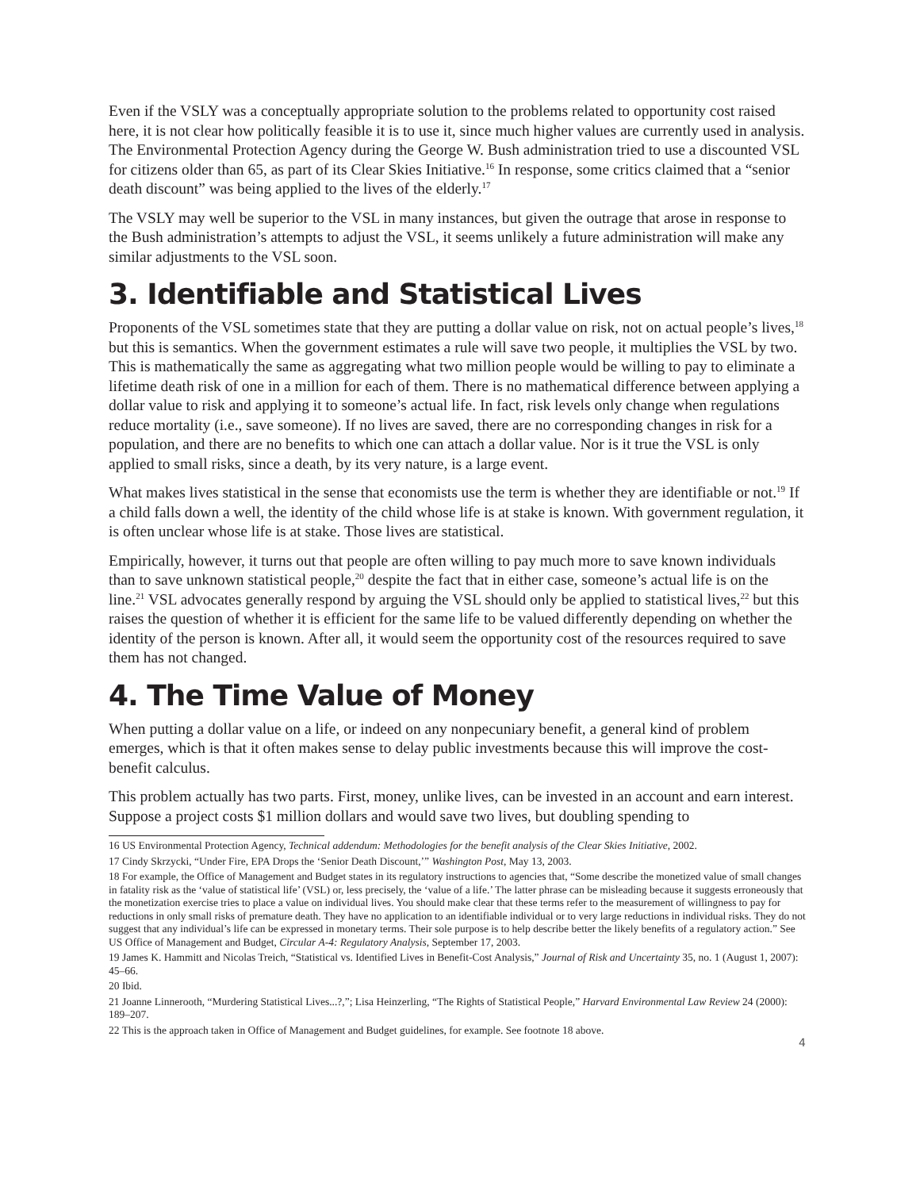Even if the VSLY was a conceptually appropriate solution to the problems related to opportunity cost raised here, it is not clear how politically feasible it is to use it, since much higher values are currently used in analysis. The Environmental Protection Agency during the George W. Bush administration tried to use a discounted VSL for citizens older than 65, as part of its Clear Skies Initiative.<sup>16</sup> In response, some critics claimed that a “senior death discount” was being applied to the lives of the elderly.<sup>17</sup>
The VSLY may well be superior to the VSL in many instances, but given the outrage that arose in response to the Bush administration’s attempts to adjust the VSL, it seems unlikely a future administration will make any similar adjustments to the VSL soon.
3. Identifiable and Statistical Lives
Proponents of the VSL sometimes state that they are putting a dollar value on risk, not on actual people’s lives,<sup>18</sup> but this is semantics. When the government estimates a rule will save two people, it multiplies the VSL by two. This is mathematically the same as aggregating what two million people would be willing to pay to eliminate a lifetime death risk of one in a million for each of them. There is no mathematical difference between applying a dollar value to risk and applying it to someone’s actual life. In fact, risk levels only change when regulations reduce mortality (i.e., save someone). If no lives are saved, there are no corresponding changes in risk for a population, and there are no benefits to which one can attach a dollar value. Nor is it true the VSL is only applied to small risks, since a death, by its very nature, is a large event.
What makes lives statistical in the sense that economists use the term is whether they are identifiable or not.<sup>19</sup> If a child falls down a well, the identity of the child whose life is at stake is known. With government regulation, it is often unclear whose life is at stake. Those lives are statistical.
Empirically, however, it turns out that people are often willing to pay much more to save known individuals than to save unknown statistical people,<sup>20</sup> despite the fact that in either case, someone’s actual life is on the line.<sup>21</sup> VSL advocates generally respond by arguing the VSL should only be applied to statistical lives,<sup>22</sup> but this raises the question of whether it is efficient for the same life to be valued differently depending on whether the identity of the person is known. After all, it would seem the opportunity cost of the resources required to save them has not changed.
4. The Time Value of Money
When putting a dollar value on a life, or indeed on any nonpecuniary benefit, a general kind of problem emerges, which is that it often makes sense to delay public investments because this will improve the cost-benefit calculus.
This problem actually has two parts. First, money, unlike lives, can be invested in an account and earn interest. Suppose a project costs $1 million dollars and would save two lives, but doubling spending to
16 US Environmental Protection Agency, Technical addendum: Methodologies for the benefit analysis of the Clear Skies Initiative, 2002.
17 Cindy Skrzycki, “Under Fire, EPA Drops the ‘Senior Death Discount,’” Washington Post, May 13, 2003.
18 For example, the Office of Management and Budget states in its regulatory instructions to agencies that, “Some describe the monetized value of small changes in fatality risk as the ‘value of statistical life’ (VSL) or, less precisely, the ‘value of a life.’ The latter phrase can be misleading because it suggests erroneously that the monetization exercise tries to place a value on individual lives. You should make clear that these terms refer to the measurement of willingness to pay for reductions in only small risks of premature death. They have no application to an identifiable individual or to very large reductions in individual risks. They do not suggest that any individual’s life can be expressed in monetary terms. Their sole purpose is to help describe better the likely benefits of a regulatory action.” See US Office of Management and Budget, Circular A-4: Regulatory Analysis, September 17, 2003.
19 James K. Hammitt and Nicolas Treich, “Statistical vs. Identified Lives in Benefit-Cost Analysis,” Journal of Risk and Uncertainty 35, no. 1 (August 1, 2007): 45–66.
20 Ibid.
21 Joanne Linnerooth, “Murdering Statistical Lives...?,”; Lisa Heinzerling, “The Rights of Statistical People,” Harvard Environmental Law Review 24 (2000): 189–207.
22 This is the approach taken in Office of Management and Budget guidelines, for example. See footnote 18 above.
4